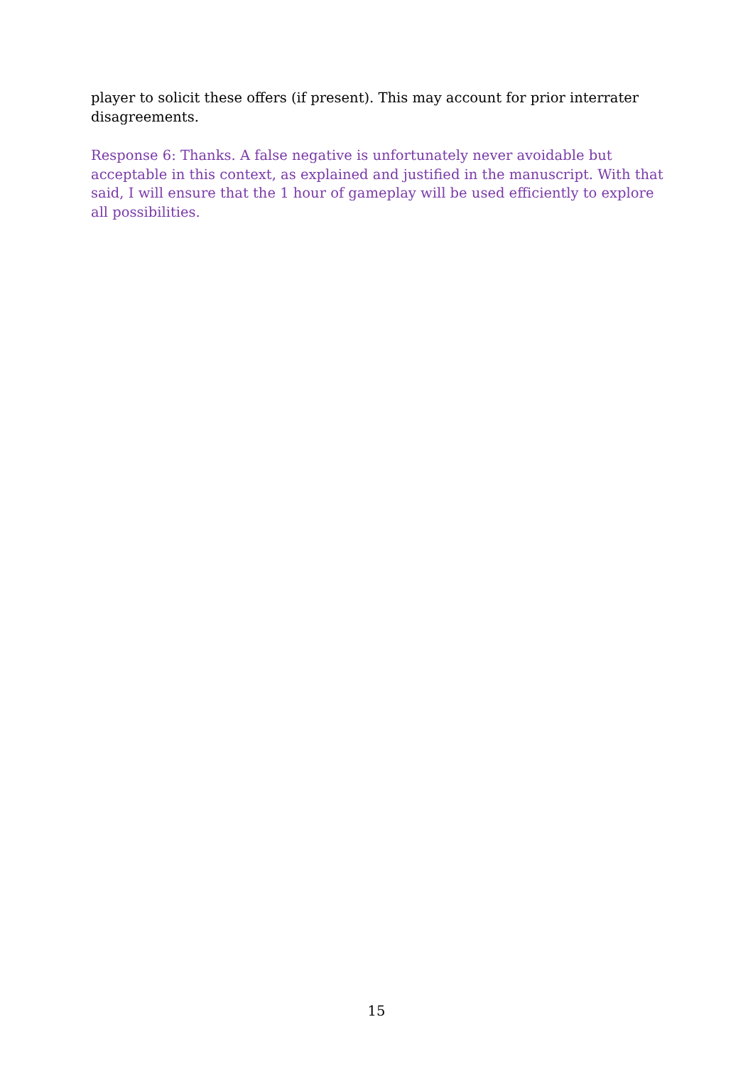player to solicit these offers (if present). This may account for prior interrater disagreements.
Response 6: Thanks. A false negative is unfortunately never avoidable but acceptable in this context, as explained and justified in the manuscript. With that said, I will ensure that the 1 hour of gameplay will be used efficiently to explore all possibilities.
15